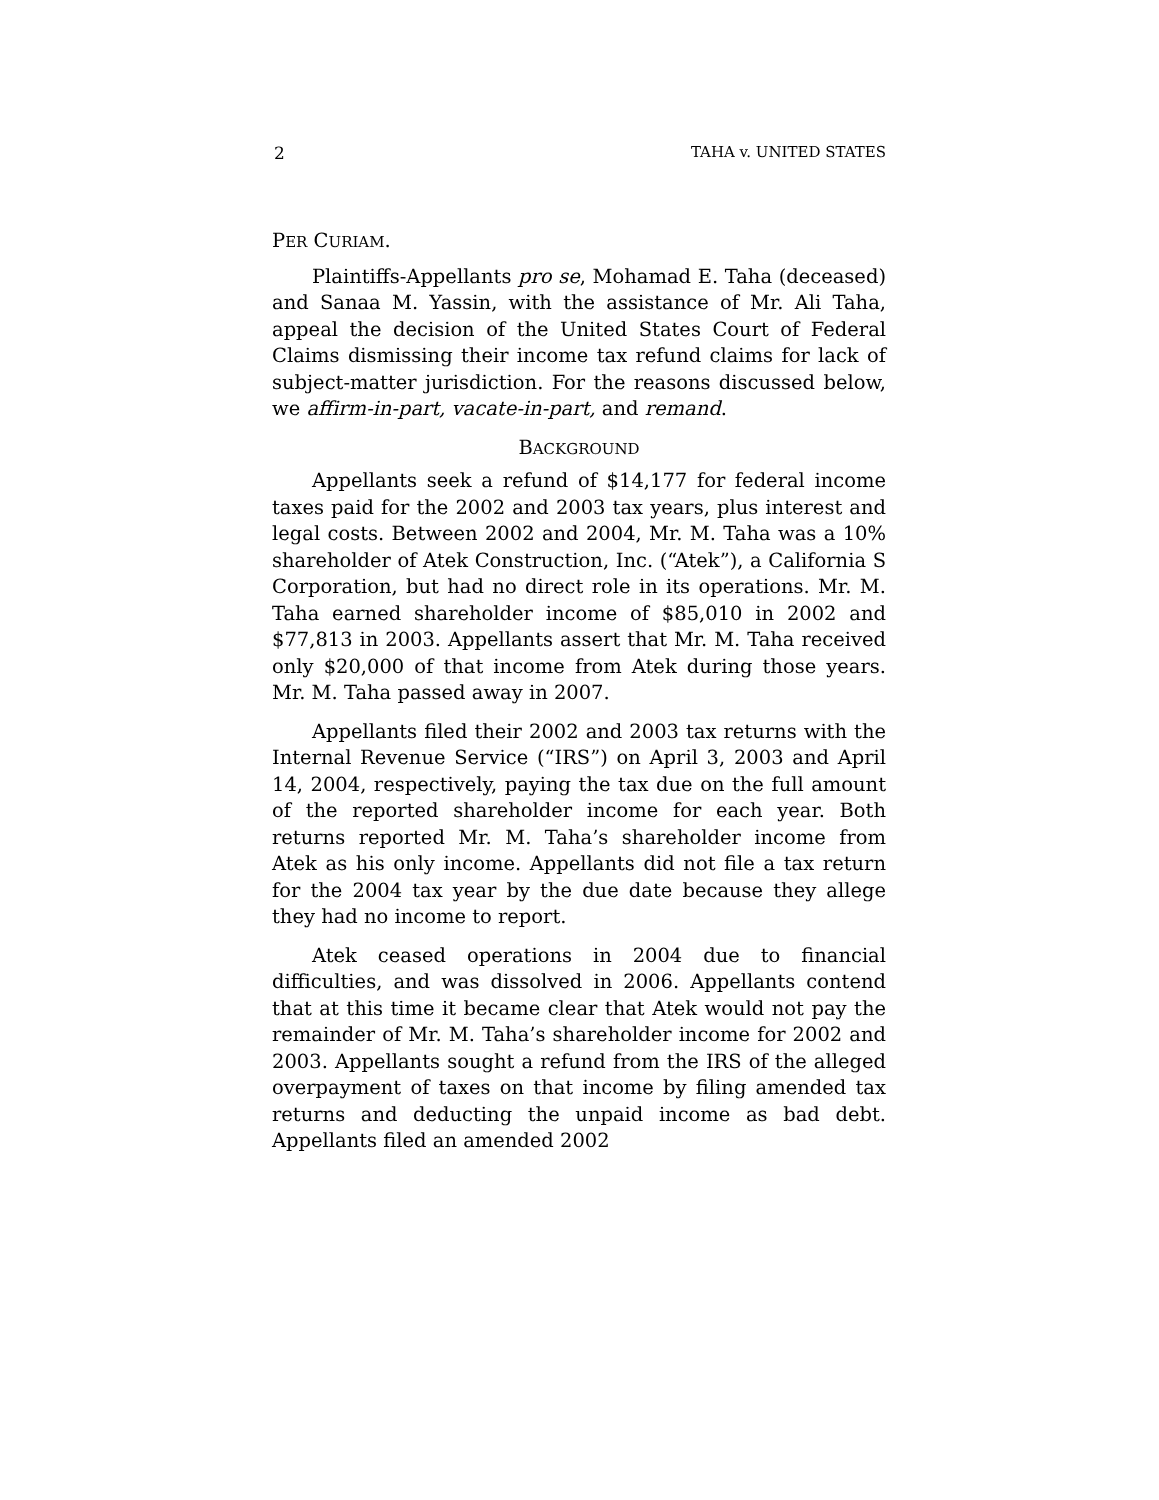2 TAHA v. UNITED STATES
PER CURIAM.
Plaintiffs-Appellants pro se, Mohamad E. Taha (deceased) and Sanaa M. Yassin, with the assistance of Mr. Ali Taha, appeal the decision of the United States Court of Federal Claims dismissing their income tax refund claims for lack of subject-matter jurisdiction. For the reasons discussed below, we affirm-in-part, vacate-in-part, and remand.
BACKGROUND
Appellants seek a refund of $14,177 for federal income taxes paid for the 2002 and 2003 tax years, plus interest and legal costs. Between 2002 and 2004, Mr. M. Taha was a 10% shareholder of Atek Construction, Inc. (“Atek”), a California S Corporation, but had no direct role in its operations. Mr. M. Taha earned shareholder income of $85,010 in 2002 and $77,813 in 2003. Appellants assert that Mr. M. Taha received only $20,000 of that income from Atek during those years. Mr. M. Taha passed away in 2007.
Appellants filed their 2002 and 2003 tax returns with the Internal Revenue Service (“IRS”) on April 3, 2003 and April 14, 2004, respectively, paying the tax due on the full amount of the reported shareholder income for each year. Both returns reported Mr. M. Taha’s shareholder income from Atek as his only income. Appellants did not file a tax return for the 2004 tax year by the due date because they allege they had no income to report.
Atek ceased operations in 2004 due to financial difficulties, and was dissolved in 2006. Appellants contend that at this time it became clear that Atek would not pay the remainder of Mr. M. Taha’s shareholder income for 2002 and 2003. Appellants sought a refund from the IRS of the alleged overpayment of taxes on that income by filing amended tax returns and deducting the unpaid income as bad debt. Appellants filed an amended 2002